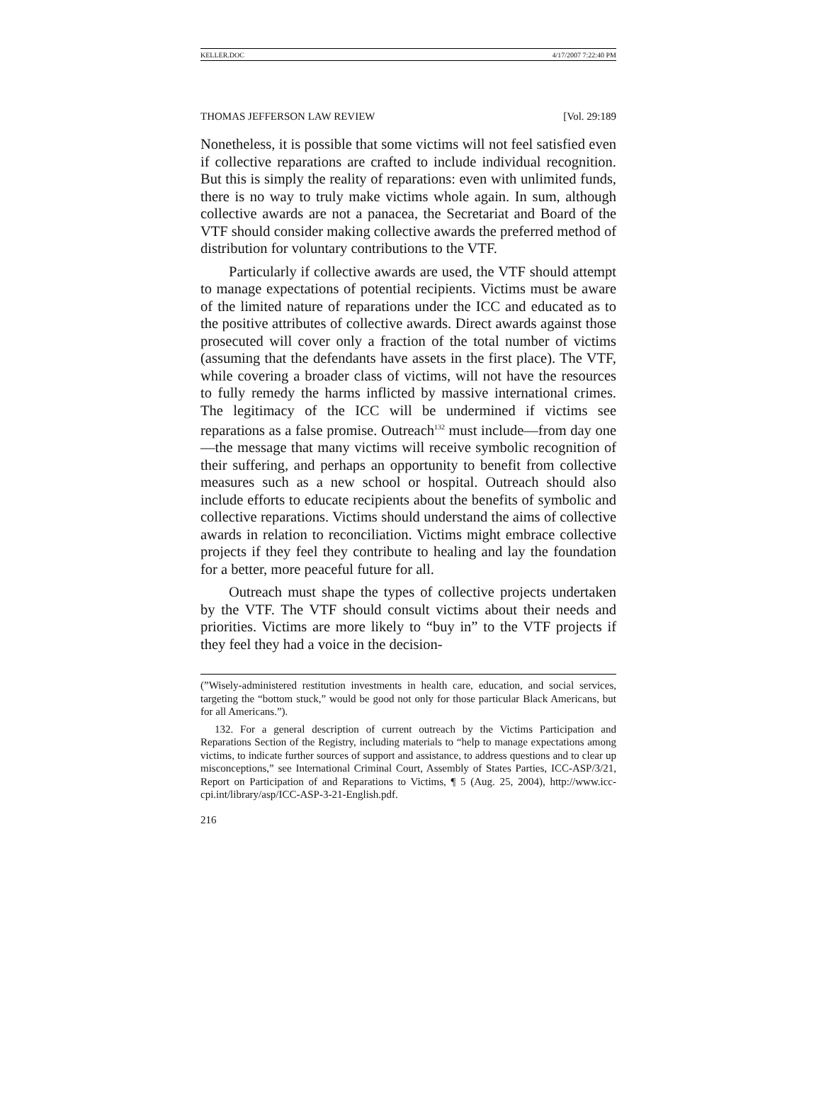KELLER.DOC 4/17/2007 7:22:40 PM
THOMAS JEFFERSON LAW REVIEW [Vol. 29:189
Nonetheless, it is possible that some victims will not feel satisfied even if collective reparations are crafted to include individual recognition. But this is simply the reality of reparations: even with unlimited funds, there is no way to truly make victims whole again. In sum, although collective awards are not a panacea, the Secretariat and Board of the VTF should consider making collective awards the preferred method of distribution for voluntary contributions to the VTF.
Particularly if collective awards are used, the VTF should attempt to manage expectations of potential recipients. Victims must be aware of the limited nature of reparations under the ICC and educated as to the positive attributes of collective awards. Direct awards against those prosecuted will cover only a fraction of the total number of victims (assuming that the defendants have assets in the first place). The VTF, while covering a broader class of victims, will not have the resources to fully remedy the harms inflicted by massive international crimes. The legitimacy of the ICC will be undermined if victims see reparations as a false promise. Outreach<sup>132</sup> must include—from day one—the message that many victims will receive symbolic recognition of their suffering, and perhaps an opportunity to benefit from collective measures such as a new school or hospital. Outreach should also include efforts to educate recipients about the benefits of symbolic and collective reparations. Victims should understand the aims of collective awards in relation to reconciliation. Victims might embrace collective projects if they feel they contribute to healing and lay the foundation for a better, more peaceful future for all.
Outreach must shape the types of collective projects undertaken by the VTF. The VTF should consult victims about their needs and priorities. Victims are more likely to “buy in” to the VTF projects if they feel they had a voice in the decision-
(”Wisely-administered restitution investments in health care, education, and social services, targeting the “bottom stuck,” would be good not only for those particular Black Americans, but for all Americans.”).
132. For a general description of current outreach by the Victims Participation and Reparations Section of the Registry, including materials to “help to manage expectations among victims, to indicate further sources of support and assistance, to address questions and to clear up misconceptions,” see International Criminal Court, Assembly of States Parties, ICC-ASP/3/21, Report on Participation of and Reparations to Victims, ¶ 5 (Aug. 25, 2004), http://www.icc-cpi.int/library/asp/ICC-ASP-3-21-English.pdf.
216